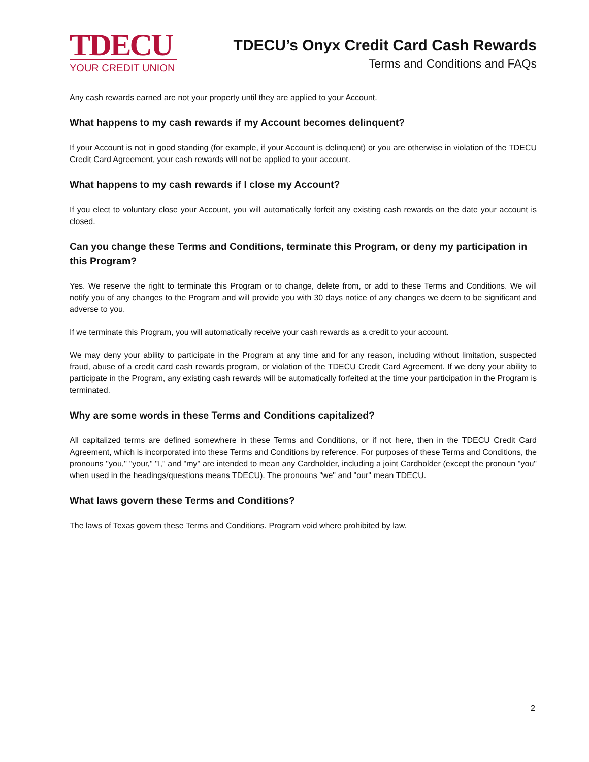TDECU
YOUR CREDIT UNION
TDECU’s Onyx Credit Card Cash Rewards
Terms and Conditions and FAQs
Any cash rewards earned are not your property until they are applied to your Account.
What happens to my cash rewards if my Account becomes delinquent?
If your Account is not in good standing (for example, if your Account is delinquent) or you are otherwise in violation of the TDECU Credit Card Agreement, your cash rewards will not be applied to your account.
What happens to my cash rewards if I close my Account?
If you elect to voluntary close your Account, you will automatically forfeit any existing cash rewards on the date your account is closed.
Can you change these Terms and Conditions, terminate this Program, or deny my participation in this Program?
Yes. We reserve the right to terminate this Program or to change, delete from, or add to these Terms and Conditions. We will notify you of any changes to the Program and will provide you with 30 days notice of any changes we deem to be significant and adverse to you.
If we terminate this Program, you will automatically receive your cash rewards as a credit to your account.
We may deny your ability to participate in the Program at any time and for any reason, including without limitation, suspected fraud, abuse of a credit card cash rewards program, or violation of the TDECU Credit Card Agreement. If we deny your ability to participate in the Program, any existing cash rewards will be automatically forfeited at the time your participation in the Program is terminated.
Why are some words in these Terms and Conditions capitalized?
All capitalized terms are defined somewhere in these Terms and Conditions, or if not here, then in the TDECU Credit Card Agreement, which is incorporated into these Terms and Conditions by reference. For purposes of these Terms and Conditions, the pronouns "you," "your," "I," and "my" are intended to mean any Cardholder, including a joint Cardholder (except the pronoun "you" when used in the headings/questions means TDECU). The pronouns "we" and "our" mean TDECU.
What laws govern these Terms and Conditions?
The laws of Texas govern these Terms and Conditions. Program void where prohibited by law.
2